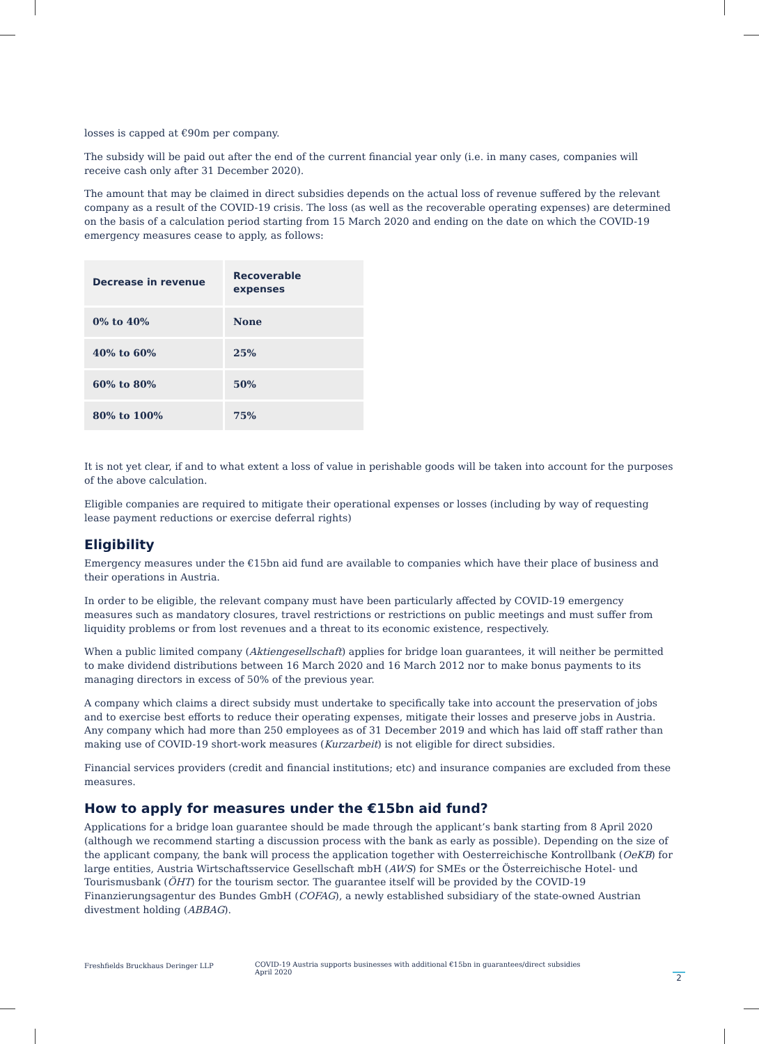losses is capped at €90m per company.
The subsidy will be paid out after the end of the current financial year only (i.e. in many cases, companies will receive cash only after 31 December 2020).
The amount that may be claimed in direct subsidies depends on the actual loss of revenue suffered by the relevant company as a result of the COVID-19 crisis. The loss (as well as the recoverable operating expenses) are determined on the basis of a calculation period starting from 15 March 2020 and ending on the date on which the COVID-19 emergency measures cease to apply, as follows:
| Decrease in revenue | Recoverable expenses |
| --- | --- |
| 0% to 40% | None |
| 40% to 60% | 25% |
| 60% to 80% | 50% |
| 80% to 100% | 75% |
It is not yet clear, if and to what extent a loss of value in perishable goods will be taken into account for the purposes of the above calculation.
Eligible companies are required to mitigate their operational expenses or losses (including by way of requesting lease payment reductions or exercise deferral rights)
Eligibility
Emergency measures under the €15bn aid fund are available to companies which have their place of business and their operations in Austria.
In order to be eligible, the relevant company must have been particularly affected by COVID-19 emergency measures such as mandatory closures, travel restrictions or restrictions on public meetings and must suffer from liquidity problems or from lost revenues and a threat to its economic existence, respectively.
When a public limited company (Aktiengesellschaft) applies for bridge loan guarantees, it will neither be permitted to make dividend distributions between 16 March 2020 and 16 March 2012 nor to make bonus payments to its managing directors in excess of 50% of the previous year.
A company which claims a direct subsidy must undertake to specifically take into account the preservation of jobs and to exercise best efforts to reduce their operating expenses, mitigate their losses and preserve jobs in Austria. Any company which had more than 250 employees as of 31 December 2019 and which has laid off staff rather than making use of COVID-19 short-work measures (Kurzarbeit) is not eligible for direct subsidies.
Financial services providers (credit and financial institutions; etc) and insurance companies are excluded from these measures.
How to apply for measures under the €15bn aid fund?
Applications for a bridge loan guarantee should be made through the applicant’s bank starting from 8 April 2020 (although we recommend starting a discussion process with the bank as early as possible). Depending on the size of the applicant company, the bank will process the application together with Oesterreichische Kontrollbank (OeKB) for large entities, Austria Wirtschaftsservice Gesellschaft mbH (AWS) for SMEs or the Österreichische Hotel- und Tourismusbank (ÖHT) for the tourism sector. The guarantee itself will be provided by the COVID-19 Finanzierungsagentur des Bundes GmbH (COFAG), a newly established subsidiary of the state-owned Austrian divestment holding (ABBAG).
Freshfields Bruckhaus Deringer LLP COVID-19 Austria supports businesses with additional €15bn in guarantees/direct subsidies
April 2020
2